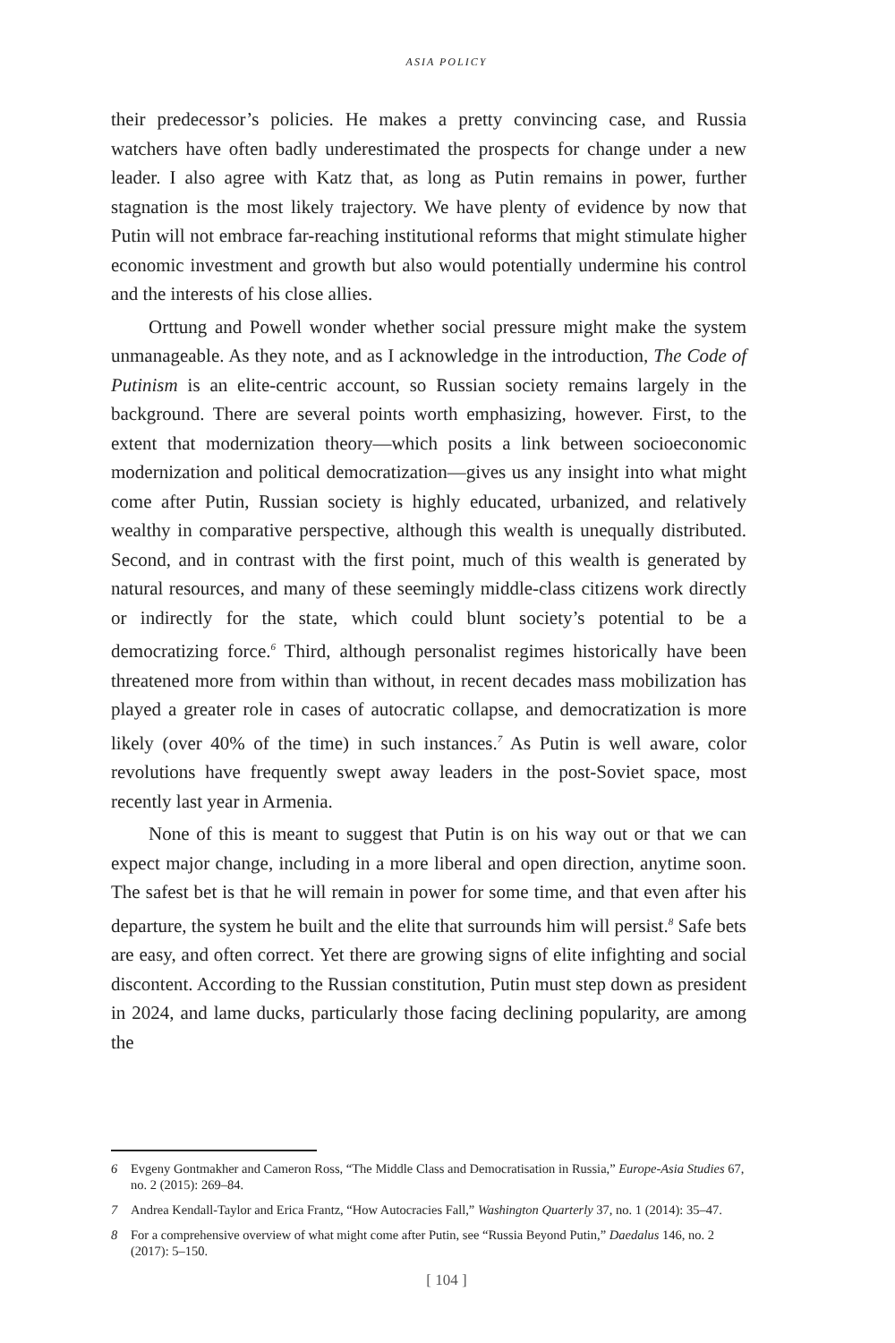ASIA POLICY
their predecessor’s policies. He makes a pretty convincing case, and Russia watchers have often badly underestimated the prospects for change under a new leader. I also agree with Katz that, as long as Putin remains in power, further stagnation is the most likely trajectory. We have plenty of evidence by now that Putin will not embrace far-reaching institutional reforms that might stimulate higher economic investment and growth but also would potentially undermine his control and the interests of his close allies.
Orttung and Powell wonder whether social pressure might make the system unmanageable. As they note, and as I acknowledge in the introduction, The Code of Putinism is an elite-centric account, so Russian society remains largely in the background. There are several points worth emphasizing, however. First, to the extent that modernization theory—which posits a link between socioeconomic modernization and political democratization—gives us any insight into what might come after Putin, Russian society is highly educated, urbanized, and relatively wealthy in comparative perspective, although this wealth is unequally distributed. Second, and in contrast with the first point, much of this wealth is generated by natural resources, and many of these seemingly middle-class citizens work directly or indirectly for the state, which could blunt society’s potential to be a democratizing force.<sup>6</sup> Third, although personalist regimes historically have been threatened more from within than without, in recent decades mass mobilization has played a greater role in cases of autocratic collapse, and democratization is more likely (over 40% of the time) in such instances.<sup>7</sup> As Putin is well aware, color revolutions have frequently swept away leaders in the post-Soviet space, most recently last year in Armenia.
None of this is meant to suggest that Putin is on his way out or that we can expect major change, including in a more liberal and open direction, anytime soon. The safest bet is that he will remain in power for some time, and that even after his departure, the system he built and the elite that surrounds him will persist.<sup>8</sup> Safe bets are easy, and often correct. Yet there are growing signs of elite infighting and social discontent. According to the Russian constitution, Putin must step down as president in 2024, and lame ducks, particularly those facing declining popularity, are among the
6 Evgeny Gontmakher and Cameron Ross, “The Middle Class and Democratisation in Russia,” Europe-Asia Studies 67, no. 2 (2015): 269–84.
7 Andrea Kendall-Taylor and Erica Frantz, “How Autocracies Fall,” Washington Quarterly 37, no. 1 (2014): 35–47.
8 For a comprehensive overview of what might come after Putin, see “Russia Beyond Putin,” Daedalus 146, no. 2 (2017): 5–150.
[ 104 ]